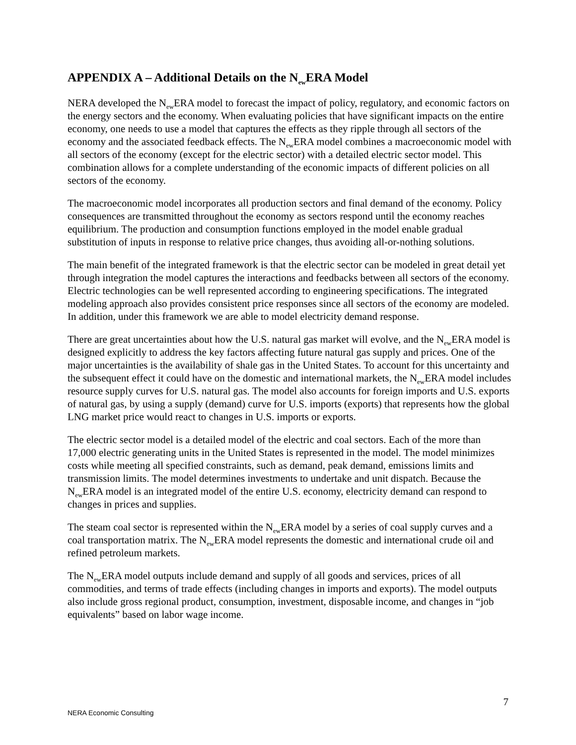APPENDIX A – Additional Details on the N<sub>ew</sub>ERA Model
NERA developed the N<sub>ew</sub>ERA model to forecast the impact of policy, regulatory, and economic factors on the energy sectors and the economy. When evaluating policies that have significant impacts on the entire economy, one needs to use a model that captures the effects as they ripple through all sectors of the economy and the associated feedback effects. The N<sub>ew</sub>ERA model combines a macroeconomic model with all sectors of the economy (except for the electric sector) with a detailed electric sector model. This combination allows for a complete understanding of the economic impacts of different policies on all sectors of the economy.
The macroeconomic model incorporates all production sectors and final demand of the economy. Policy consequences are transmitted throughout the economy as sectors respond until the economy reaches equilibrium. The production and consumption functions employed in the model enable gradual substitution of inputs in response to relative price changes, thus avoiding all-or-nothing solutions.
The main benefit of the integrated framework is that the electric sector can be modeled in great detail yet through integration the model captures the interactions and feedbacks between all sectors of the economy. Electric technologies can be well represented according to engineering specifications. The integrated modeling approach also provides consistent price responses since all sectors of the economy are modeled. In addition, under this framework we are able to model electricity demand response.
There are great uncertainties about how the U.S. natural gas market will evolve, and the N<sub>ew</sub>ERA model is designed explicitly to address the key factors affecting future natural gas supply and prices. One of the major uncertainties is the availability of shale gas in the United States. To account for this uncertainty and the subsequent effect it could have on the domestic and international markets, the N<sub>ew</sub>ERA model includes resource supply curves for U.S. natural gas. The model also accounts for foreign imports and U.S. exports of natural gas, by using a supply (demand) curve for U.S. imports (exports) that represents how the global LNG market price would react to changes in U.S. imports or exports.
The electric sector model is a detailed model of the electric and coal sectors. Each of the more than 17,000 electric generating units in the United States is represented in the model. The model minimizes costs while meeting all specified constraints, such as demand, peak demand, emissions limits and transmission limits. The model determines investments to undertake and unit dispatch. Because the N<sub>ew</sub>ERA model is an integrated model of the entire U.S. economy, electricity demand can respond to changes in prices and supplies.
The steam coal sector is represented within the N<sub>ew</sub>ERA model by a series of coal supply curves and a coal transportation matrix. The N<sub>ew</sub>ERA model represents the domestic and international crude oil and refined petroleum markets.
The N<sub>ew</sub>ERA model outputs include demand and supply of all goods and services, prices of all commodities, and terms of trade effects (including changes in imports and exports). The model outputs also include gross regional product, consumption, investment, disposable income, and changes in “job equivalents” based on labor wage income.
7
NERA Economic Consulting